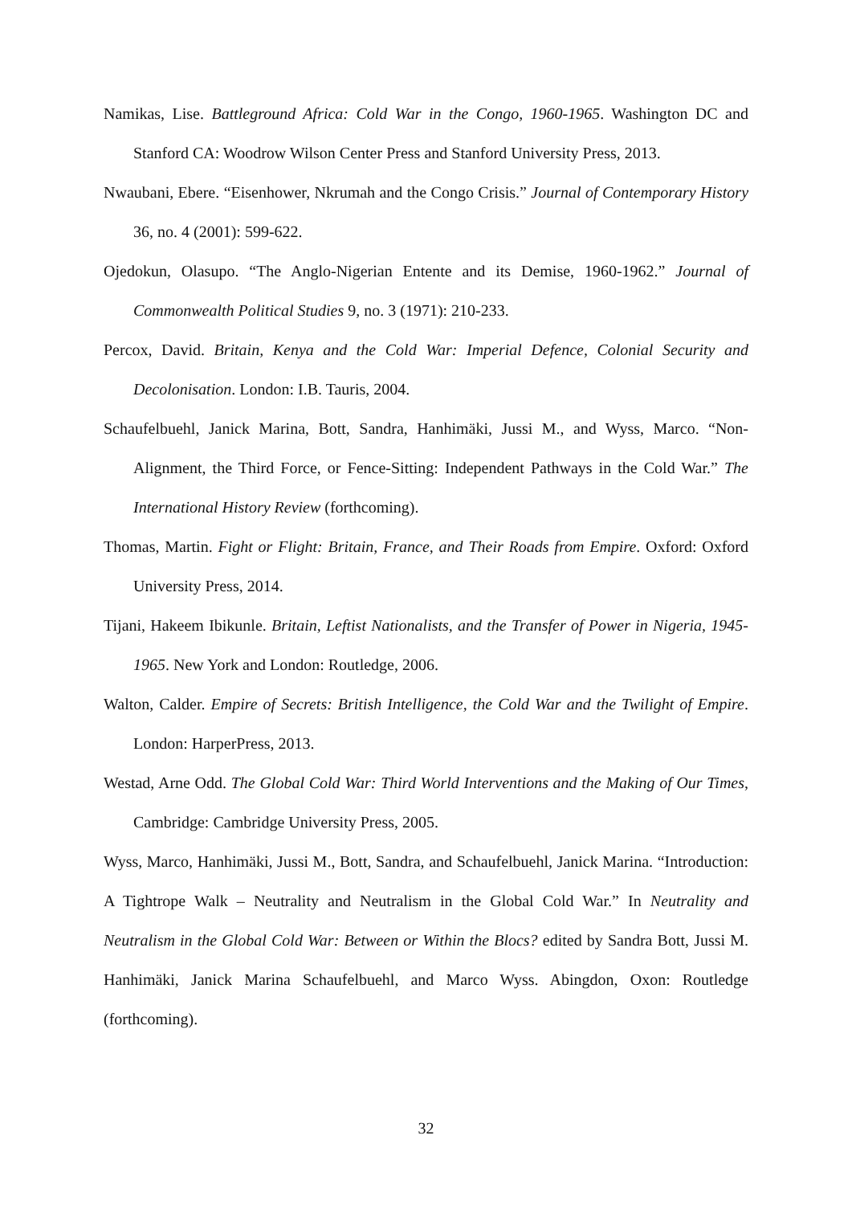Namikas, Lise. Battleground Africa: Cold War in the Congo, 1960-1965. Washington DC and Stanford CA: Woodrow Wilson Center Press and Stanford University Press, 2013.
Nwaubani, Ebere. “Eisenhower, Nkrumah and the Congo Crisis.” Journal of Contemporary History 36, no. 4 (2001): 599-622.
Ojedokun, Olasupo. “The Anglo-Nigerian Entente and its Demise, 1960-1962.” Journal of Commonwealth Political Studies 9, no. 3 (1971): 210-233.
Percox, David. Britain, Kenya and the Cold War: Imperial Defence, Colonial Security and Decolonisation. London: I.B. Tauris, 2004.
Schaufelbuehl, Janick Marina, Bott, Sandra, Hanhimäki, Jussi M., and Wyss, Marco. “Non-Alignment, the Third Force, or Fence-Sitting: Independent Pathways in the Cold War.” The International History Review (forthcoming).
Thomas, Martin. Fight or Flight: Britain, France, and Their Roads from Empire. Oxford: Oxford University Press, 2014.
Tijani, Hakeem Ibikunle. Britain, Leftist Nationalists, and the Transfer of Power in Nigeria, 1945-1965. New York and London: Routledge, 2006.
Walton, Calder. Empire of Secrets: British Intelligence, the Cold War and the Twilight of Empire. London: HarperPress, 2013.
Westad, Arne Odd. The Global Cold War: Third World Interventions and the Making of Our Times, Cambridge: Cambridge University Press, 2005.
Wyss, Marco, Hanhimäki, Jussi M., Bott, Sandra, and Schaufelbuehl, Janick Marina. “Introduction: A Tightrope Walk – Neutrality and Neutralism in the Global Cold War.” In Neutrality and Neutralism in the Global Cold War: Between or Within the Blocs? edited by Sandra Bott, Jussi M. Hanhimäki, Janick Marina Schaufelbuehl, and Marco Wyss. Abingdon, Oxon: Routledge (forthcoming).
32